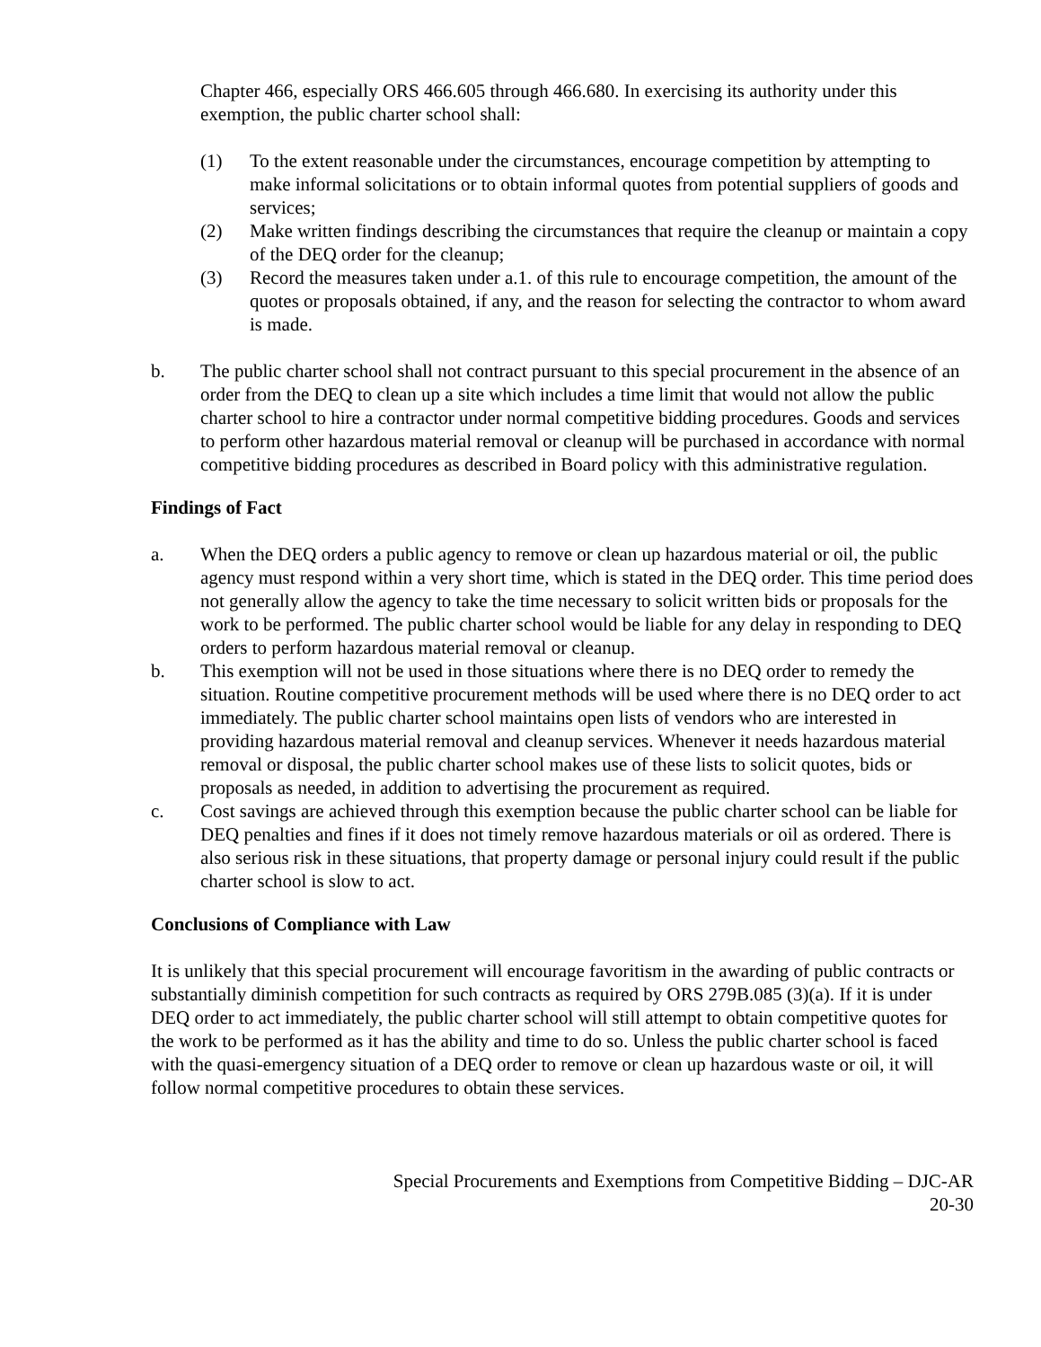Chapter 466, especially ORS 466.605 through 466.680. In exercising its authority under this exemption, the public charter school shall:
(1) To the extent reasonable under the circumstances, encourage competition by attempting to make informal solicitations or to obtain informal quotes from potential suppliers of goods and services;
(2) Make written findings describing the circumstances that require the cleanup or maintain a copy of the DEQ order for the cleanup;
(3) Record the measures taken under a.1. of this rule to encourage competition, the amount of the quotes or proposals obtained, if any, and the reason for selecting the contractor to whom award is made.
b. The public charter school shall not contract pursuant to this special procurement in the absence of an order from the DEQ to clean up a site which includes a time limit that would not allow the public charter school to hire a contractor under normal competitive bidding procedures. Goods and services to perform other hazardous material removal or cleanup will be purchased in accordance with normal competitive bidding procedures as described in Board policy with this administrative regulation.
Findings of Fact
a. When the DEQ orders a public agency to remove or clean up hazardous material or oil, the public agency must respond within a very short time, which is stated in the DEQ order. This time period does not generally allow the agency to take the time necessary to solicit written bids or proposals for the work to be performed. The public charter school would be liable for any delay in responding to DEQ orders to perform hazardous material removal or cleanup.
b. This exemption will not be used in those situations where there is no DEQ order to remedy the situation. Routine competitive procurement methods will be used where there is no DEQ order to act immediately. The public charter school maintains open lists of vendors who are interested in providing hazardous material removal and cleanup services. Whenever it needs hazardous material removal or disposal, the public charter school makes use of these lists to solicit quotes, bids or proposals as needed, in addition to advertising the procurement as required.
c. Cost savings are achieved through this exemption because the public charter school can be liable for DEQ penalties and fines if it does not timely remove hazardous materials or oil as ordered. There is also serious risk in these situations, that property damage or personal injury could result if the public charter school is slow to act.
Conclusions of Compliance with Law
It is unlikely that this special procurement will encourage favoritism in the awarding of public contracts or substantially diminish competition for such contracts as required by ORS 279B.085 (3)(a). If it is under DEQ order to act immediately, the public charter school will still attempt to obtain competitive quotes for the work to be performed as it has the ability and time to do so. Unless the public charter school is faced with the quasi-emergency situation of a DEQ order to remove or clean up hazardous waste or oil, it will follow normal competitive procedures to obtain these services.
Special Procurements and Exemptions from Competitive Bidding – DJC-AR
20-30